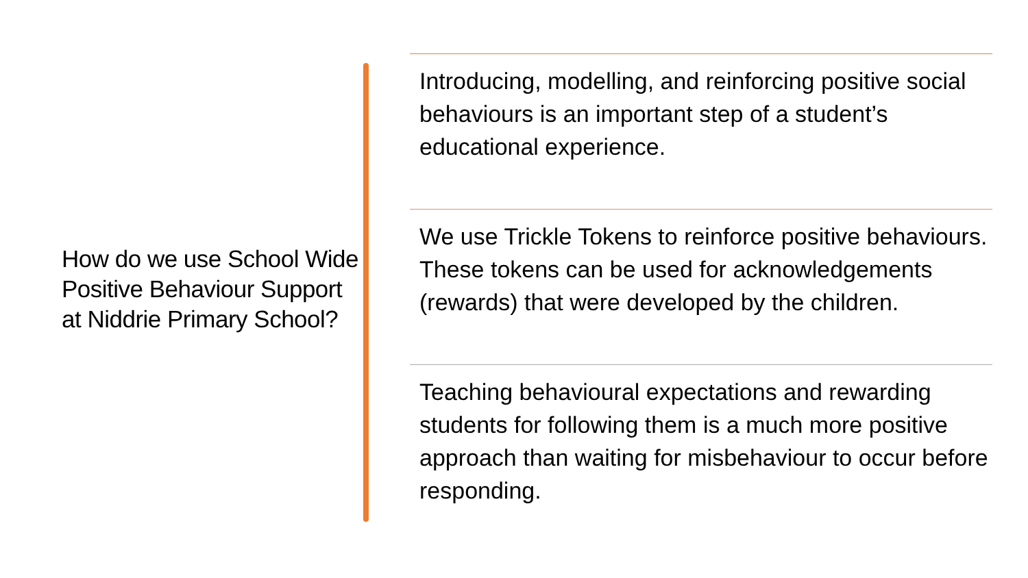How do we use School Wide Positive Behaviour Support at Niddrie Primary School?
Introducing, modelling, and reinforcing positive social behaviours is an important step of a student’s educational experience.
We use Trickle Tokens to reinforce positive behaviours. These tokens can be used for acknowledgements (rewards) that were developed by the children.
Teaching behavioural expectations and rewarding students for following them is a much more positive approach than waiting for misbehaviour to occur before responding.